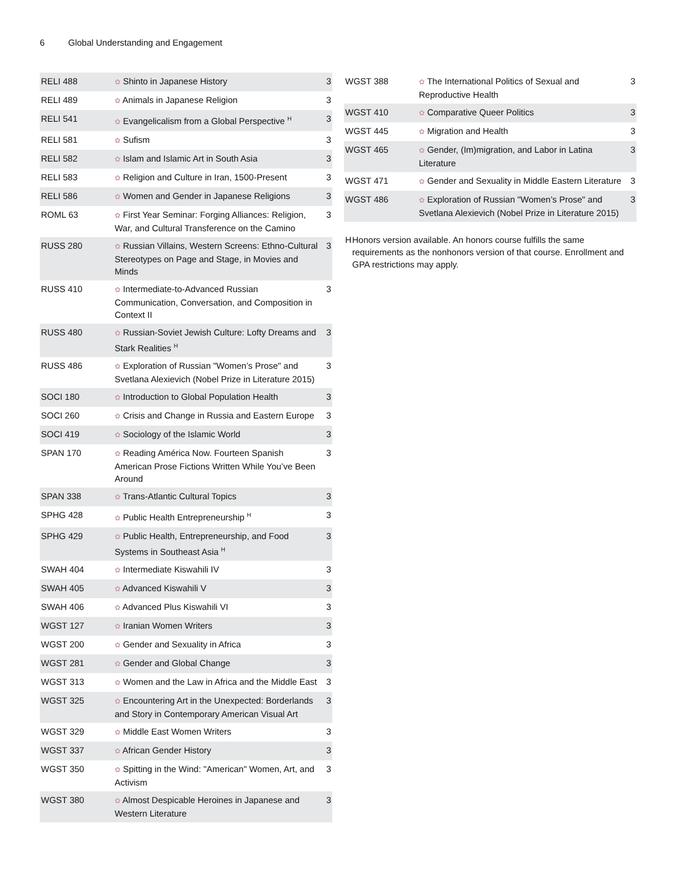6 Global Understanding and Engagement
| RELI 488 | ✿ Shinto in Japanese History | 3 |
| RELI 489 | ✿ Animals in Japanese Religion | 3 |
| RELI 541 | ✿ Evangelicalism from a Global Perspective <sup>H</sup> | 3 |
| RELI 581 | ✿ Sufism | 3 |
| RELI 582 | ✿ Islam and Islamic Art in South Asia | 3 |
| RELI 583 | ✿ Religion and Culture in Iran, 1500-Present | 3 |
| RELI 586 | ✿ Women and Gender in Japanese Religions | 3 |
| ROML 63 | ✿ First Year Seminar: Forging Alliances: Religion, War, and Cultural Transference on the Camino | 3 |
| RUSS 280 | ✿ Russian Villains, Western Screens: Ethno-Cultural Stereotypes on Page and Stage, in Movies and Minds | 3 |
| RUSS 410 | ✿ Intermediate-to-Advanced Russian Communication, Conversation, and Composition in Context II | 3 |
| RUSS 480 | ✿ Russian-Soviet Jewish Culture: Lofty Dreams and Stark Realities <sup>H</sup> | 3 |
| RUSS 486 | ✿ Exploration of Russian "Women’s Prose" and Svetlana Alexievich (Nobel Prize in Literature 2015) | 3 |
| SOCI 180 | ✿ Introduction to Global Population Health | 3 |
| SOCI 260 | ✿ Crisis and Change in Russia and Eastern Europe | 3 |
| SOCI 419 | ✿ Sociology of the Islamic World | 3 |
| SPAN 170 | ✿ Reading América Now. Fourteen Spanish American Prose Fictions Written While You’ve Been Around | 3 |
| SPAN 338 | ✿ Trans-Atlantic Cultural Topics | 3 |
| SPHG 428 | ✿ Public Health Entrepreneurship <sup>H</sup> | 3 |
| SPHG 429 | ✿ Public Health, Entrepreneurship, and Food Systems in Southeast Asia <sup>H</sup> | 3 |
| SWAH 404 | ✿ Intermediate Kiswahili IV | 3 |
| SWAH 405 | ✿ Advanced Kiswahili V | 3 |
| SWAH 406 | ✿ Advanced Plus Kiswahili VI | 3 |
| WGST 127 | ✿ Iranian Women Writers | 3 |
| WGST 200 | ✿ Gender and Sexuality in Africa | 3 |
| WGST 281 | ✿ Gender and Global Change | 3 |
| WGST 313 | ✿ Women and the Law in Africa and the Middle East | 3 |
| WGST 325 | ✿ Encountering Art in the Unexpected: Borderlands and Story in Contemporary American Visual Art | 3 |
| WGST 329 | ✿ Middle East Women Writers | 3 |
| WGST 337 | ✿ African Gender History | 3 |
| WGST 350 | ✿ Spitting in the Wind: "American" Women, Art, and Activism | 3 |
| WGST 380 | ✿ Almost Despicable Heroines in Japanese and Western Literature | 3 |
| WGST 388 | ✿ The International Politics of Sexual and Reproductive Health | 3 |
| WGST 410 | ✿ Comparative Queer Politics | 3 |
| WGST 445 | ✿ Migration and Health | 3 |
| WGST 465 | ✿ Gender, (Im)migration, and Labor in Latina Literature | 3 |
| WGST 471 | ✿ Gender and Sexuality in Middle Eastern Literature | 3 |
| WGST 486 | ✿ Exploration of Russian "Women’s Prose" and Svetlana Alexievich (Nobel Prize in Literature 2015) | 3 |
H Honors version available. An honors course fulfills the same requirements as the nonhonors version of that course. Enrollment and GPA restrictions may apply.